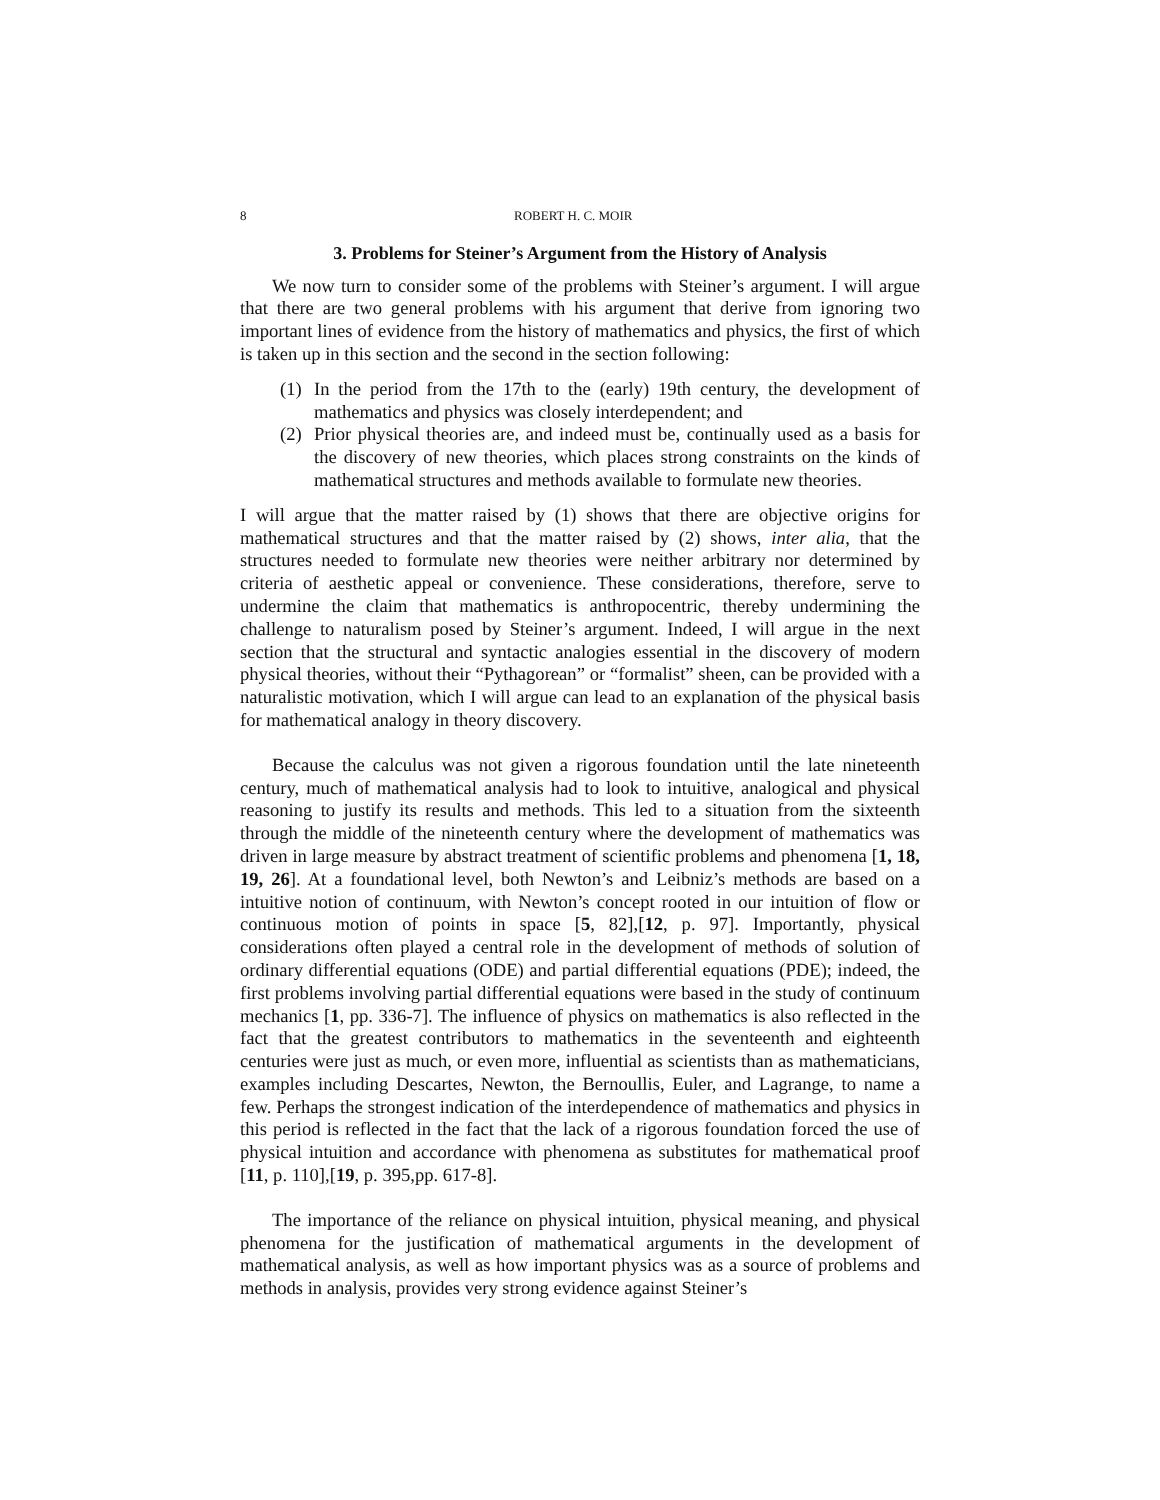8 ROBERT H. C. MOIR
3. Problems for Steiner’s Argument from the History of Analysis
We now turn to consider some of the problems with Steiner’s argument. I will argue that there are two general problems with his argument that derive from ignoring two important lines of evidence from the history of mathematics and physics, the first of which is taken up in this section and the second in the section following:
(1) In the period from the 17th to the (early) 19th century, the development of mathematics and physics was closely interdependent; and
(2) Prior physical theories are, and indeed must be, continually used as a basis for the discovery of new theories, which places strong constraints on the kinds of mathematical structures and methods available to formulate new theories.
I will argue that the matter raised by (1) shows that there are objective origins for mathematical structures and that the matter raised by (2) shows, inter alia, that the structures needed to formulate new theories were neither arbitrary nor determined by criteria of aesthetic appeal or convenience. These considerations, therefore, serve to undermine the claim that mathematics is anthropocentric, thereby undermining the challenge to naturalism posed by Steiner’s argument. Indeed, I will argue in the next section that the structural and syntactic analogies essential in the discovery of modern physical theories, without their “Pythagorean” or “formalist” sheen, can be provided with a naturalistic motivation, which I will argue can lead to an explanation of the physical basis for mathematical analogy in theory discovery.
Because the calculus was not given a rigorous foundation until the late nineteenth century, much of mathematical analysis had to look to intuitive, analogical and physical reasoning to justify its results and methods. This led to a situation from the sixteenth through the middle of the nineteenth century where the development of mathematics was driven in large measure by abstract treatment of scientific problems and phenomena [1, 18, 19, 26]. At a foundational level, both Newton’s and Leibniz’s methods are based on a intuitive notion of continuum, with Newton’s concept rooted in our intuition of flow or continuous motion of points in space [5, 82],[12, p. 97]. Importantly, physical considerations often played a central role in the development of methods of solution of ordinary differential equations (ODE) and partial differential equations (PDE); indeed, the first problems involving partial differential equations were based in the study of continuum mechanics [1, pp. 336-7]. The influence of physics on mathematics is also reflected in the fact that the greatest contributors to mathematics in the seventeenth and eighteenth centuries were just as much, or even more, influential as scientists than as mathematicians, examples including Descartes, Newton, the Bernoullis, Euler, and Lagrange, to name a few. Perhaps the strongest indication of the interdependence of mathematics and physics in this period is reflected in the fact that the lack of a rigorous foundation forced the use of physical intuition and accordance with phenomena as substitutes for mathematical proof [11, p. 110],[19, p. 395,pp. 617-8].
The importance of the reliance on physical intuition, physical meaning, and physical phenomena for the justification of mathematical arguments in the development of mathematical analysis, as well as how important physics was as a source of problems and methods in analysis, provides very strong evidence against Steiner’s